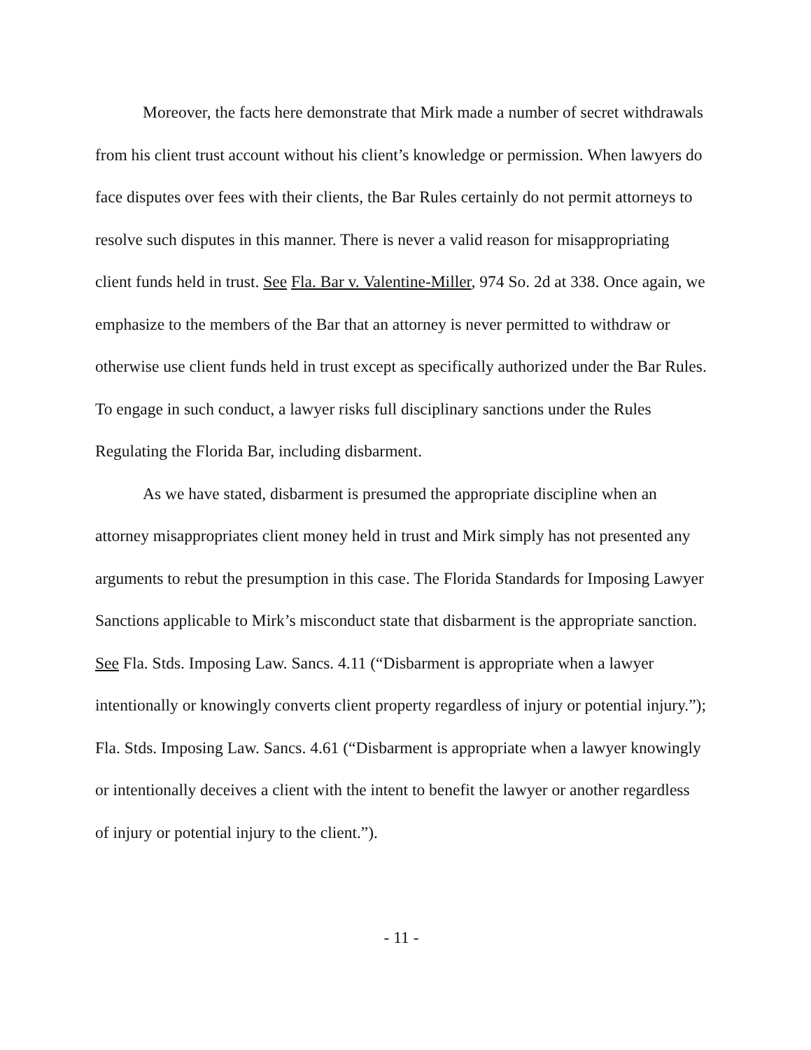Moreover, the facts here demonstrate that Mirk made a number of secret withdrawals from his client trust account without his client’s knowledge or permission. When lawyers do face disputes over fees with their clients, the Bar Rules certainly do not permit attorneys to resolve such disputes in this manner. There is never a valid reason for misappropriating client funds held in trust. See Fla. Bar v. Valentine-Miller, 974 So. 2d at 338. Once again, we emphasize to the members of the Bar that an attorney is never permitted to withdraw or otherwise use client funds held in trust except as specifically authorized under the Bar Rules. To engage in such conduct, a lawyer risks full disciplinary sanctions under the Rules Regulating the Florida Bar, including disbarment.
As we have stated, disbarment is presumed the appropriate discipline when an attorney misappropriates client money held in trust and Mirk simply has not presented any arguments to rebut the presumption in this case. The Florida Standards for Imposing Lawyer Sanctions applicable to Mirk’s misconduct state that disbarment is the appropriate sanction. See Fla. Stds. Imposing Law. Sancs. 4.11 (“Disbarment is appropriate when a lawyer intentionally or knowingly converts client property regardless of injury or potential injury.”); Fla. Stds. Imposing Law. Sancs. 4.61 (“Disbarment is appropriate when a lawyer knowingly or intentionally deceives a client with the intent to benefit the lawyer or another regardless of injury or potential injury to the client.”).
- 11 -